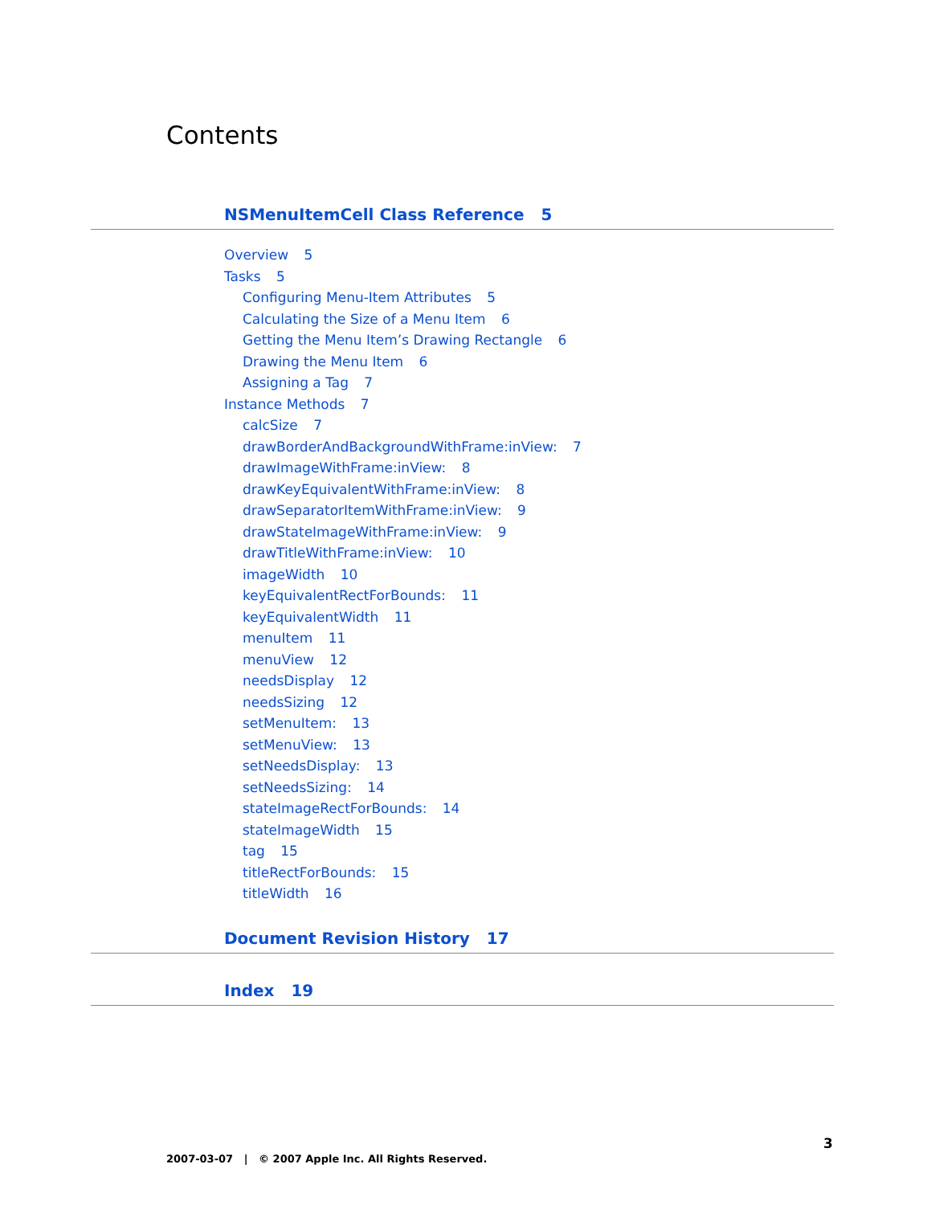Contents
NSMenuItemCell Class Reference 5
Overview 5
Tasks 5
Configuring Menu-Item Attributes 5
Calculating the Size of a Menu Item 6
Getting the Menu Item’s Drawing Rectangle 6
Drawing the Menu Item 6
Assigning a Tag 7
Instance Methods 7
calcSize 7
drawBorderAndBackgroundWithFrame:inView: 7
drawImageWithFrame:inView: 8
drawKeyEquivalentWithFrame:inView: 8
drawSeparatorItemWithFrame:inView: 9
drawStateImageWithFrame:inView: 9
drawTitleWithFrame:inView: 10
imageWidth 10
keyEquivalentRectForBounds: 11
keyEquivalentWidth 11
menuItem 11
menuView 12
needsDisplay 12
needsSizing 12
setMenuItem: 13
setMenuView: 13
setNeedsDisplay: 13
setNeedsSizing: 14
stateImageRectForBounds: 14
stateImageWidth 15
tag 15
titleRectForBounds: 15
titleWidth 16
Document Revision History 17
Index 19
3
2007-03-07 | © 2007 Apple Inc. All Rights Reserved.